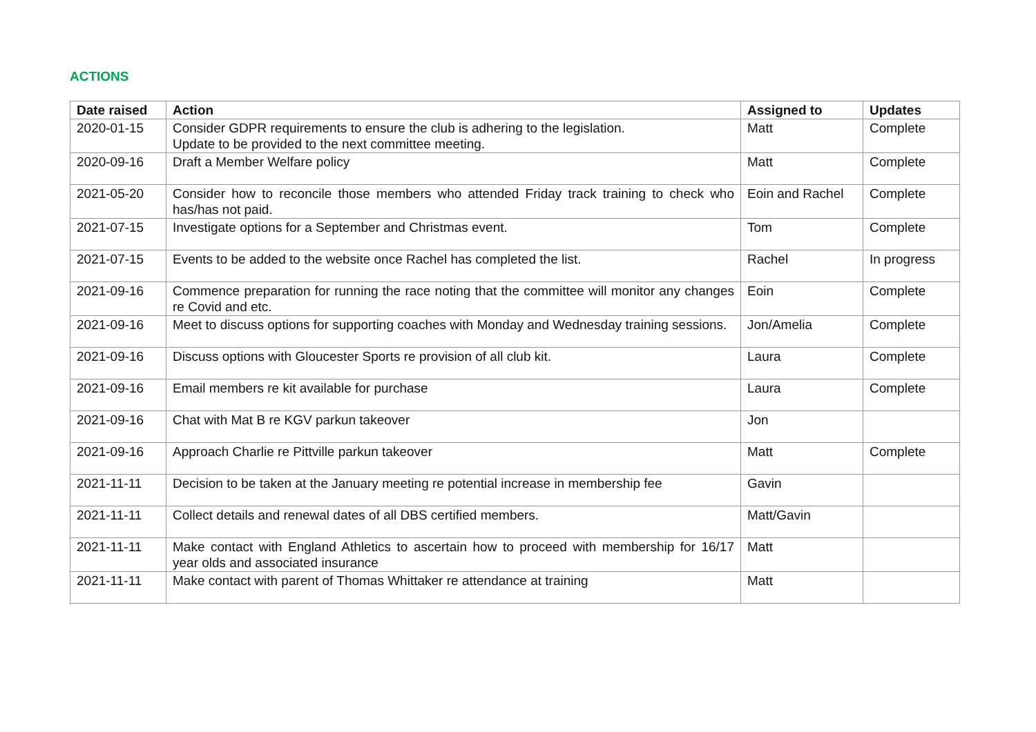ACTIONS
| Date raised | Action | Assigned to | Updates |
| --- | --- | --- | --- |
| 2020-01-15 | Consider GDPR requirements to ensure the club is adhering to the legislation. Update to be provided to the next committee meeting. | Matt | Complete |
| 2020-09-16 | Draft a Member Welfare policy | Matt | Complete |
| 2021-05-20 | Consider how to reconcile those members who attended Friday track training to check who has/has not paid. | Eoin and Rachel | Complete |
| 2021-07-15 | Investigate options for a September and Christmas event. | Tom | Complete |
| 2021-07-15 | Events to be added to the website once Rachel has completed the list. | Rachel | In progress |
| 2021-09-16 | Commence preparation for running the race noting that the committee will monitor any changes re Covid and etc. | Eoin | Complete |
| 2021-09-16 | Meet to discuss options for supporting coaches with Monday and Wednesday training sessions. | Jon/Amelia | Complete |
| 2021-09-16 | Discuss options with Gloucester Sports re provision of all club kit. | Laura | Complete |
| 2021-09-16 | Email members re kit available for purchase | Laura | Complete |
| 2021-09-16 | Chat with Mat B re KGV parkun takeover | Jon | |
| 2021-09-16 | Approach Charlie re Pittville parkun takeover | Matt | Complete |
| 2021-11-11 | Decision to be taken at the January meeting re potential increase in membership fee | Gavin | |
| 2021-11-11 | Collect details and renewal dates of all DBS certified members. | Matt/Gavin | |
| 2021-11-11 | Make contact with England Athletics to ascertain how to proceed with membership for 16/17 year olds and associated insurance | Matt | |
| 2021-11-11 | Make contact with parent of Thomas Whittaker re attendance at training | Matt | |